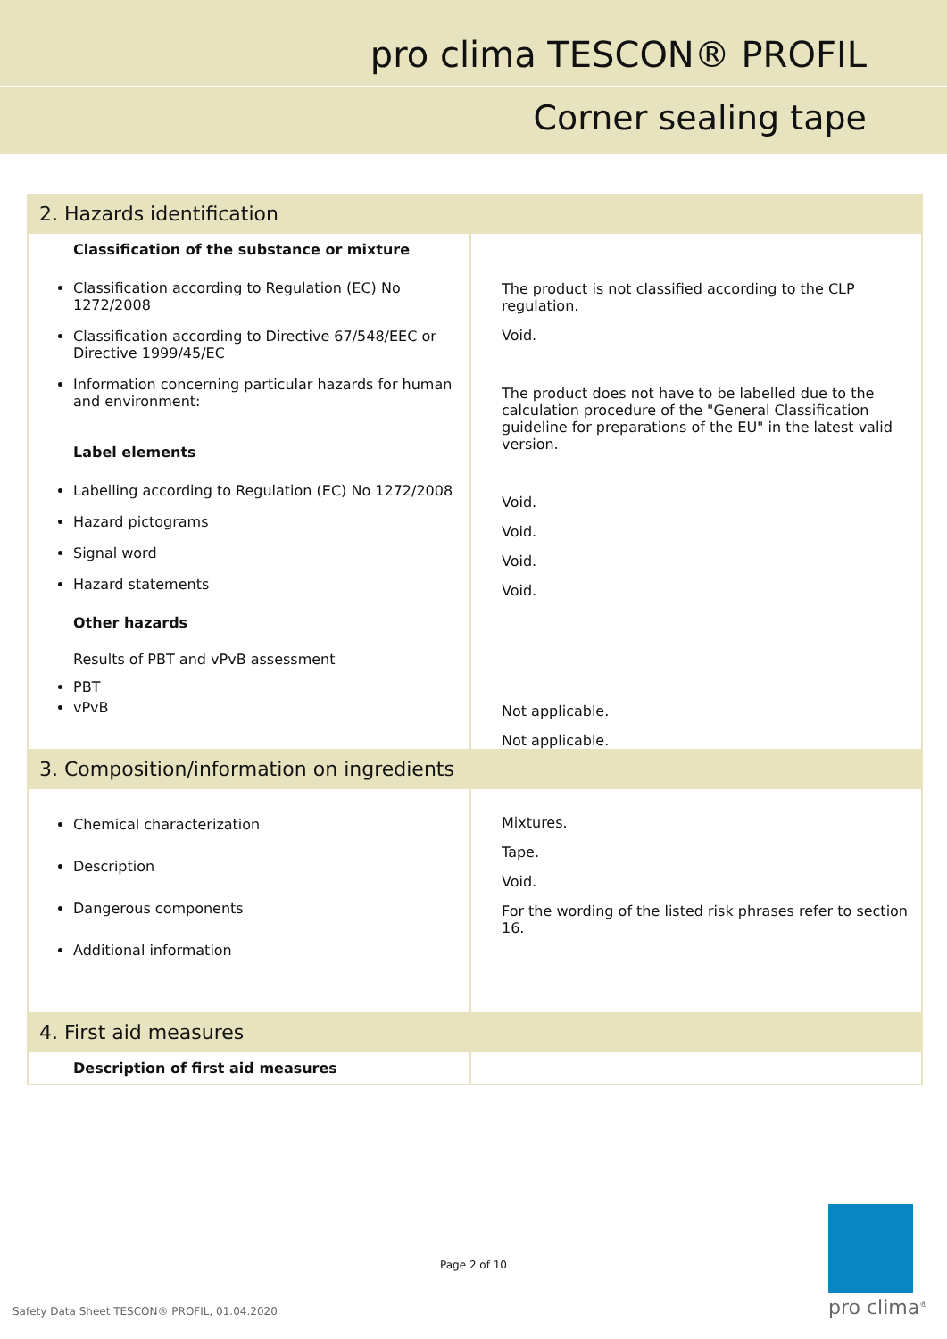pro clima TESCON® PROFIL
Corner sealing tape
| 2. Hazards identification | |
| Classification of the substance or mixture Classification according to Regulation (EC) No 1272/2008 Classification according to Directive 67/548/EEC or Directive 1999/45/EC Information concerning particular hazards for human and environment: Label elements Labelling according to Regulation (EC) No 1272/2008 Hazard pictograms Signal word Hazard statements Other hazards Results of PBT and vPvB assessment PBT vPvB | The product is not classified according to the CLP regulation. Void. The product does not have to be labelled due to the calculation procedure of the "General Classification guideline for preparations of the EU" in the latest valid version. Void. Void. Void. Void. Not applicable. Not applicable. |
| 3. Composition/information on ingredients | |
| Chemical characterization Description Dangerous components Additional information | Mixtures. Tape. Void. For the wording of the listed risk phrases refer to section 16. |
| 4. First aid measures | |
| Description of first aid measures | |
Page 2 of 10
Safety Data Sheet TESCON® PROFIL, 01.04.2020
pro clima<sup>®</sup>